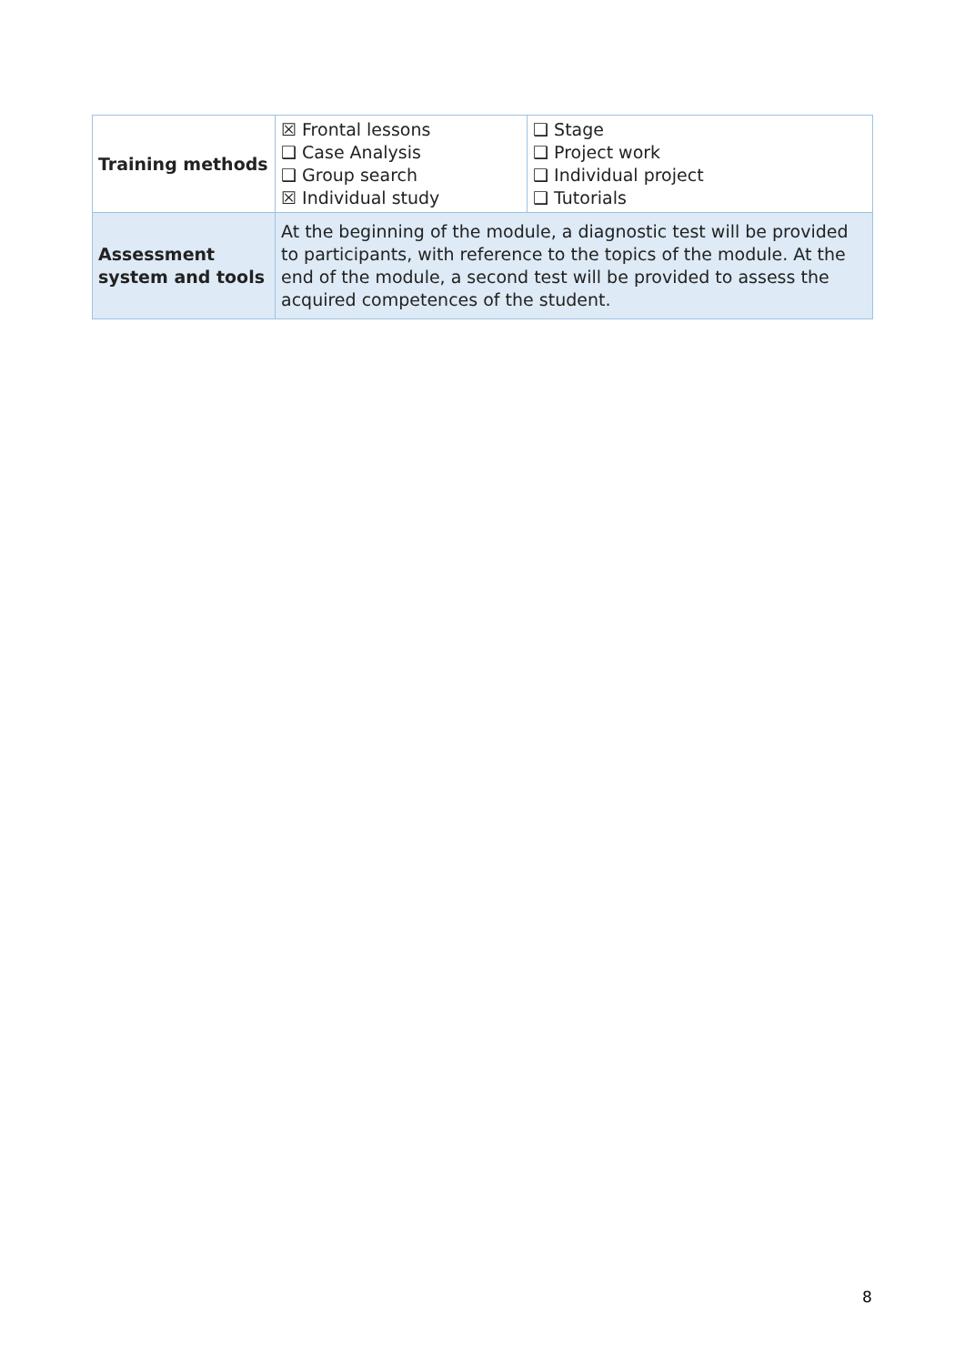| Training methods | ☒ Frontal lessons ❑ Case Analysis ❑ Group search ☒ Individual study | ❑ Stage ❑ Project work ❑ Individual project ❑ Tutorials |
| Assessment system and tools | At the beginning of the module, a diagnostic test will be provided to participants, with reference to the topics of the module. At the end of the module, a second test will be provided to assess the acquired competences of the student. | |
8